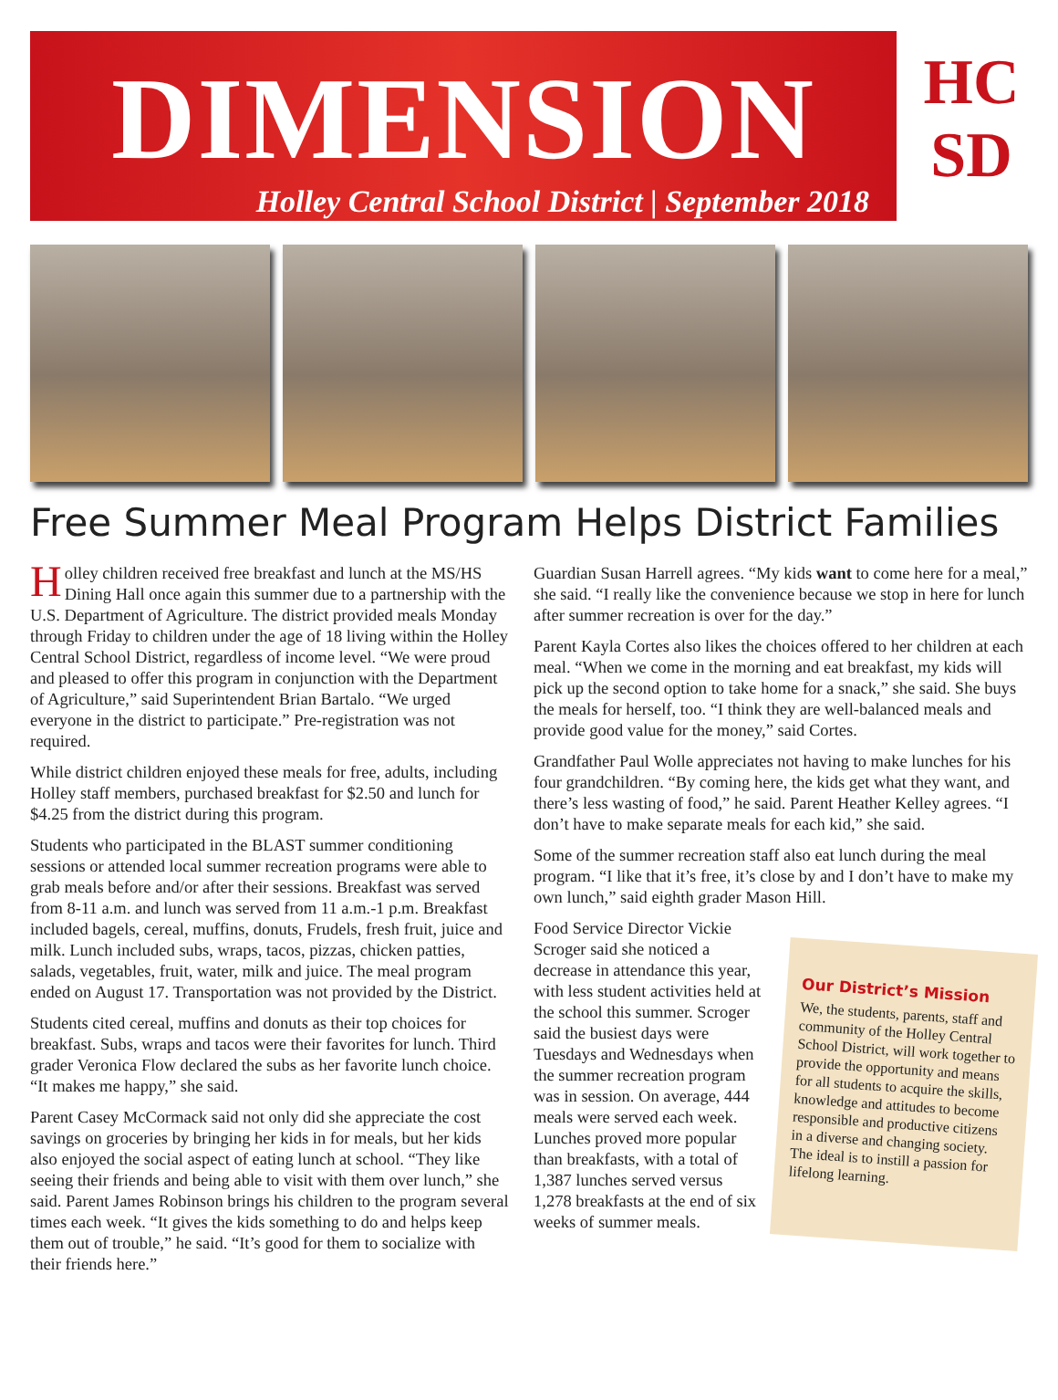DIMENSION
Holley Central School District | September 2018
HC
SD
Free Summer Meal Program Helps District Families
Holley children received free breakfast and lunch at the MS/HS Dining Hall once again this summer due to a partnership with the U.S. Department of Agriculture. The district provided meals Monday through Friday to children under the age of 18 living within the Holley Central School District, regardless of income level. “We were proud and pleased to offer this program in conjunction with the Department of Agriculture,” said Superintendent Brian Bartalo. “We urged everyone in the district to participate.” Pre-registration was not required.
While district children enjoyed these meals for free, adults, including Holley staff members, purchased breakfast for $2.50 and lunch for $4.25 from the district during this program.
Students who participated in the BLAST summer conditioning sessions or attended local summer recreation programs were able to grab meals before and/or after their sessions. Breakfast was served from 8-11 a.m. and lunch was served from 11 a.m.-1 p.m. Breakfast included bagels, cereal, muffins, donuts, Frudels, fresh fruit, juice and milk. Lunch included subs, wraps, tacos, pizzas, chicken patties, salads, vegetables, fruit, water, milk and juice. The meal program ended on August 17. Transportation was not provided by the District.
Students cited cereal, muffins and donuts as their top choices for breakfast. Subs, wraps and tacos were their favorites for lunch. Third grader Veronica Flow declared the subs as her favorite lunch choice. “It makes me happy,” she said.
Parent Casey McCormack said not only did she appreciate the cost savings on groceries by bringing her kids in for meals, but her kids also enjoyed the social aspect of eating lunch at school. “They like seeing their friends and being able to visit with them over lunch,” she said. Parent James Robinson brings his children to the program several times each week. “It gives the kids something to do and helps keep them out of trouble,” he said. “It’s good for them to socialize with their friends here.”
Guardian Susan Harrell agrees. “My kids want to come here for a meal,” she said. “I really like the convenience because we stop in here for lunch after summer recreation is over for the day.”
Parent Kayla Cortes also likes the choices offered to her children at each meal. “When we come in the morning and eat breakfast, my kids will pick up the second option to take home for a snack,” she said. She buys the meals for herself, too. “I think they are well-balanced meals and provide good value for the money,” said Cortes.
Grandfather Paul Wolle appreciates not having to make lunches for his four grandchildren. “By coming here, the kids get what they want, and there’s less wasting of food,” he said. Parent Heather Kelley agrees. “I don’t have to make separate meals for each kid,” she said.
Some of the summer recreation staff also eat lunch during the meal program. “I like that it’s free, it’s close by and I don’t have to make my own lunch,” said eighth grader Mason Hill.
Food Service Director Vickie Scroger said she noticed a decrease in attendance this year, with less student activities held at the school this summer. Scroger said the busiest days were Tuesdays and Wednesdays when the summer recreation program was in session. On average, 444 meals were served each week. Lunches proved more popular than breakfasts, with a total of 1,387 lunches served versus 1,278 breakfasts at the end of six weeks of summer meals.
Our District’s Mission
We, the students, parents, staff and community of the Holley Central School District, will work together to provide the opportunity and means for all students to acquire the skills, knowledge and attitudes to become responsible and productive citizens in a diverse and changing society. The ideal is to instill a passion for lifelong learning.